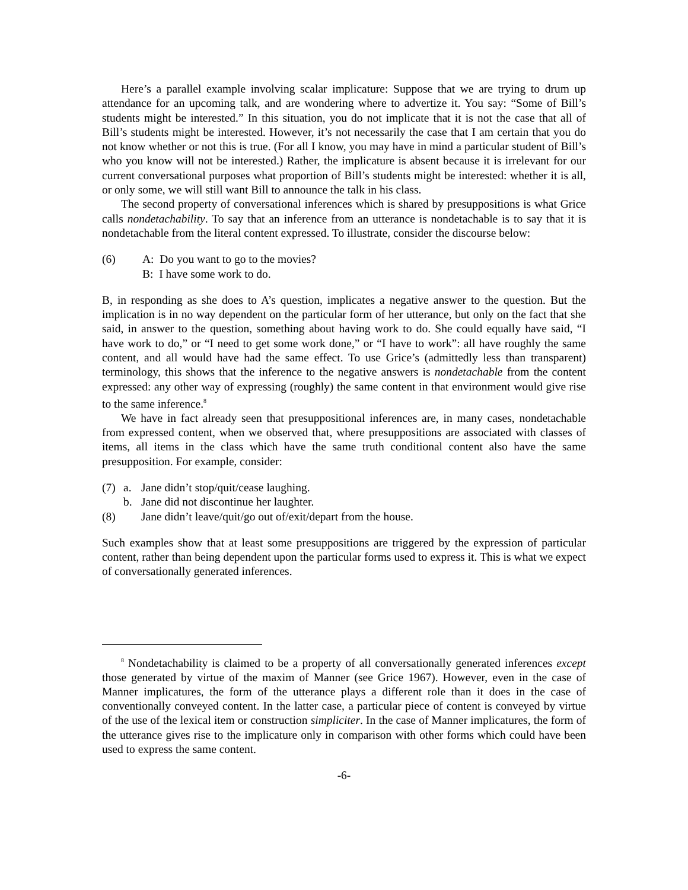Here’s a parallel example involving scalar implicature: Suppose that we are trying to drum up attendance for an upcoming talk, and are wondering where to advertize it. You say: “Some of Bill’s students might be interested.” In this situation, you do not implicate that it is not the case that all of Bill’s students might be interested. However, it’s not necessarily the case that I am certain that you do not know whether or not this is true. (For all I know, you may have in mind a particular student of Bill’s who you know will not be interested.) Rather, the implicature is absent because it is irrelevant for our current conversational purposes what proportion of Bill’s students might be interested: whether it is all, or only some, we will still want Bill to announce the talk in his class.
The second property of conversational inferences which is shared by presuppositions is what Grice calls nondetachability. To say that an inference from an utterance is nondetachable is to say that it is nondetachable from the literal content expressed. To illustrate, consider the discourse below:
(6) A: Do you want to go to the movies?
B: I have some work to do.
B, in responding as she does to A’s question, implicates a negative answer to the question. But the implication is in no way dependent on the particular form of her utterance, but only on the fact that she said, in answer to the question, something about having work to do. She could equally have said, “I have work to do,” or “I need to get some work done,” or “I have to work”: all have roughly the same content, and all would have had the same effect. To use Grice’s (admittedly less than transparent) terminology, this shows that the inference to the negative answers is nondetachable from the content expressed: any other way of expressing (roughly) the same content in that environment would give rise to the same inference.<sup>8</sup>
We have in fact already seen that presuppositional inferences are, in many cases, nondetachable from expressed content, when we observed that, where presuppositions are associated with classes of items, all items in the class which have the same truth conditional content also have the same presupposition. For example, consider:
(7) a. Jane didn’t stop/quit/cease laughing.
b. Jane did not discontinue her laughter.
(8) Jane didn’t leave/quit/go out of/exit/depart from the house.
Such examples show that at least some presuppositions are triggered by the expression of particular content, rather than being dependent upon the particular forms used to express it. This is what we expect of conversationally generated inferences.
<sup>8</sup> Nondetachability is claimed to be a property of all conversationally generated inferences except those generated by virtue of the maxim of Manner (see Grice 1967). However, even in the case of Manner implicatures, the form of the utterance plays a different role than it does in the case of conventionally conveyed content. In the latter case, a particular piece of content is conveyed by virtue of the use of the lexical item or construction simpliciter. In the case of Manner implicatures, the form of the utterance gives rise to the implicature only in comparison with other forms which could have been used to express the same content.
-6-